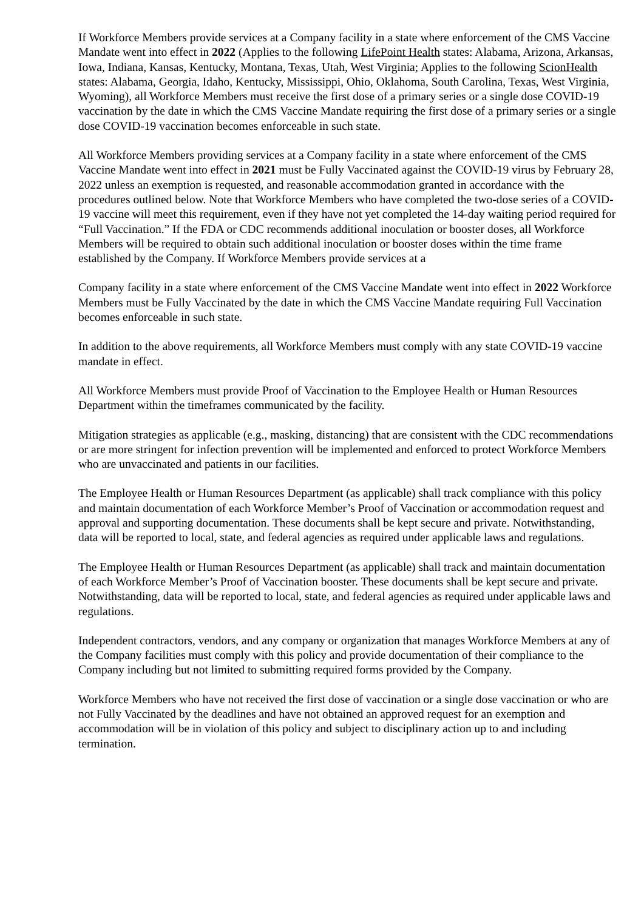If Workforce Members provide services at a Company facility in a state where enforcement of the CMS Vaccine Mandate went into effect in 2022 (Applies to the following LifePoint Health states: Alabama, Arizona, Arkansas, Iowa, Indiana, Kansas, Kentucky, Montana, Texas, Utah, West Virginia; Applies to the following ScionHealth states: Alabama, Georgia, Idaho, Kentucky, Mississippi, Ohio, Oklahoma, South Carolina, Texas, West Virginia, Wyoming), all Workforce Members must receive the first dose of a primary series or a single dose COVID-19 vaccination by the date in which the CMS Vaccine Mandate requiring the first dose of a primary series or a single dose COVID-19 vaccination becomes enforceable in such state.
All Workforce Members providing services at a Company facility in a state where enforcement of the CMS Vaccine Mandate went into effect in 2021 must be Fully Vaccinated against the COVID-19 virus by February 28, 2022 unless an exemption is requested, and reasonable accommodation granted in accordance with the procedures outlined below. Note that Workforce Members who have completed the two-dose series of a COVID-19 vaccine will meet this requirement, even if they have not yet completed the 14-day waiting period required for “Full Vaccination.” If the FDA or CDC recommends additional inoculation or booster doses, all Workforce Members will be required to obtain such additional inoculation or booster doses within the time frame established by the Company. If Workforce Members provide services at a
Company facility in a state where enforcement of the CMS Vaccine Mandate went into effect in 2022 Workforce Members must be Fully Vaccinated by the date in which the CMS Vaccine Mandate requiring Full Vaccination becomes enforceable in such state.
In addition to the above requirements, all Workforce Members must comply with any state COVID-19 vaccine mandate in effect.
All Workforce Members must provide Proof of Vaccination to the Employee Health or Human Resources Department within the timeframes communicated by the facility.
Mitigation strategies as applicable (e.g., masking, distancing) that are consistent with the CDC recommendations or are more stringent for infection prevention will be implemented and enforced to protect Workforce Members who are unvaccinated and patients in our facilities.
The Employee Health or Human Resources Department (as applicable) shall track compliance with this policy and maintain documentation of each Workforce Member’s Proof of Vaccination or accommodation request and approval and supporting documentation. These documents shall be kept secure and private. Notwithstanding, data will be reported to local, state, and federal agencies as required under applicable laws and regulations.
The Employee Health or Human Resources Department (as applicable) shall track and maintain documentation of each Workforce Member’s Proof of Vaccination booster. These documents shall be kept secure and private. Notwithstanding, data will be reported to local, state, and federal agencies as required under applicable laws and regulations.
Independent contractors, vendors, and any company or organization that manages Workforce Members at any of the Company facilities must comply with this policy and provide documentation of their compliance to the Company including but not limited to submitting required forms provided by the Company.
Workforce Members who have not received the first dose of vaccination or a single dose vaccination or who are not Fully Vaccinated by the deadlines and have not obtained an approved request for an exemption and accommodation will be in violation of this policy and subject to disciplinary action up to and including termination.